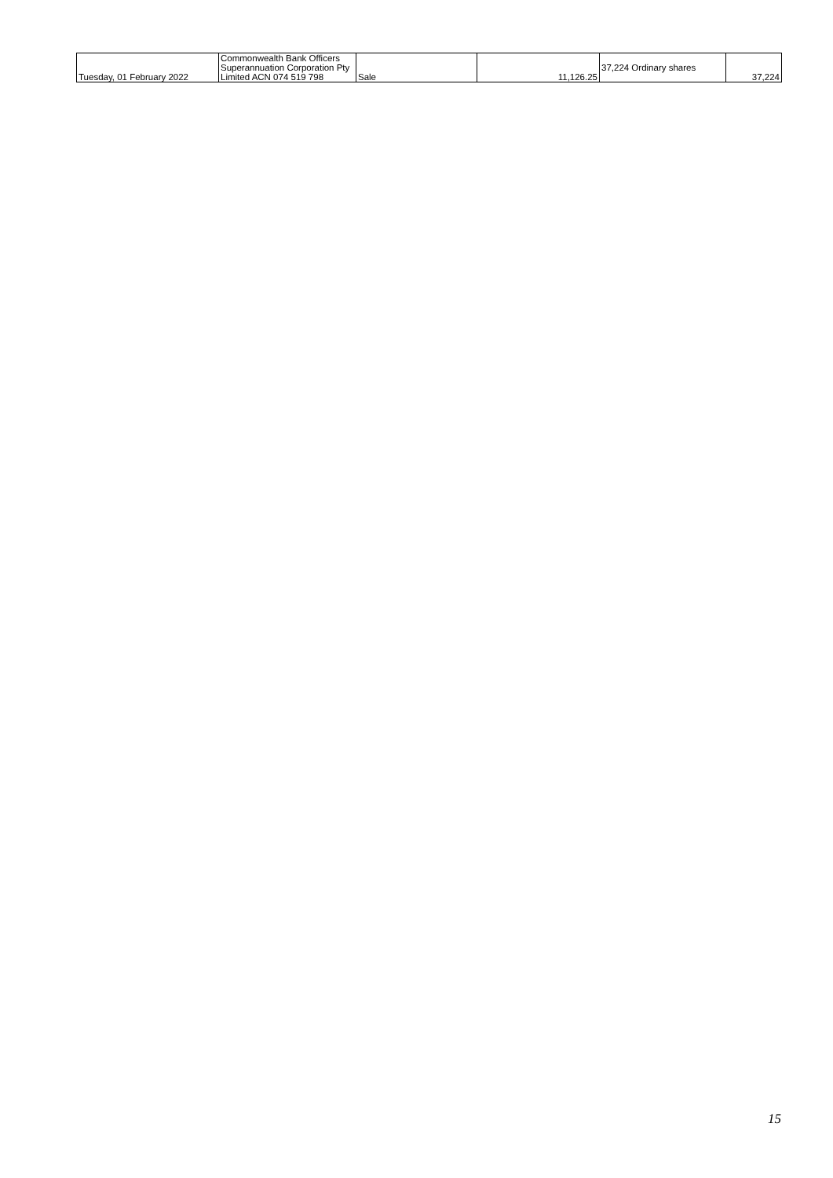| Tuesday, 01 February 2022 | Commonwealth Bank Officers Superannuation Corporation Pty Limited ACN 074 519 798 | Sale | 11,126.25 | 37,224 Ordinary shares | 37,224 |
15